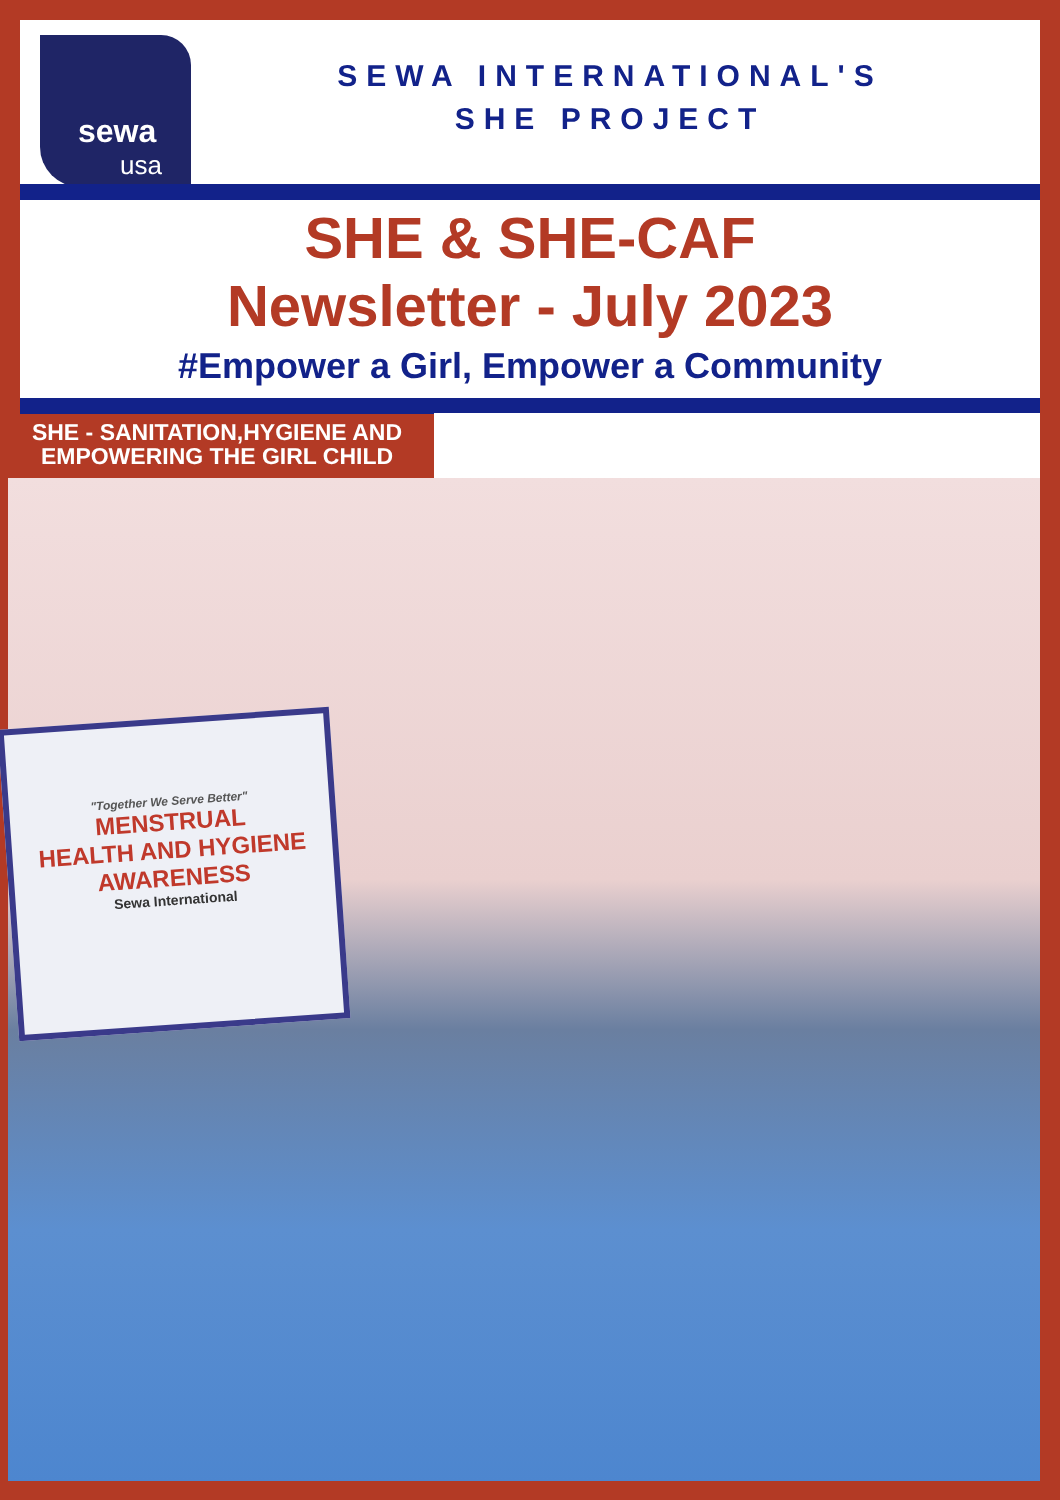sewa
usa
SEWA INTERNATIONAL'S
SHE PROJECT
SHE & SHE-CAF
Newsletter - July 2023
#Empower a Girl, Empower a Community
SHE - SANITATION,HYGIENE AND
EMPOWERING THE GIRL CHILD
"Together We Serve Better"
MENSTRUAL
HEALTH AND HYGIENE
AWARENESS
Sewa International